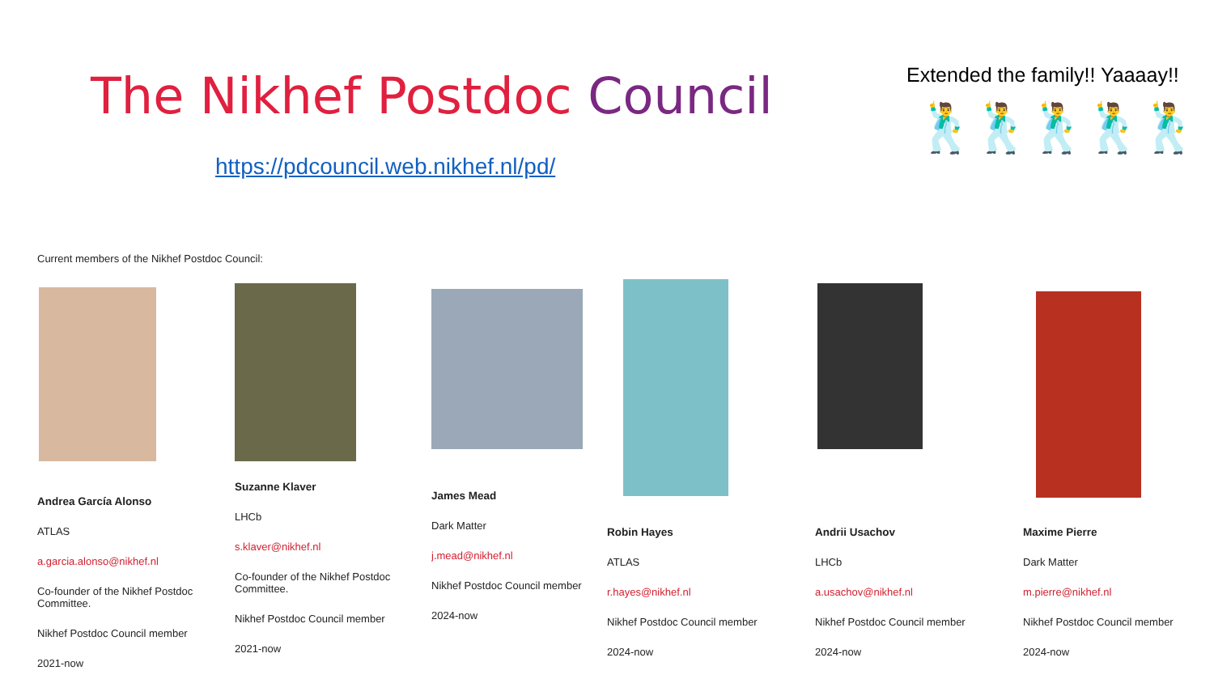The Nikhef Postdoc Council
https://pdcouncil.web.nikhef.nl/pd/
Extended the family!! Yaaaay!!
🕺🕺🕺🕺🕺
Current members of the Nikhef Postdoc Council:
Andrea García Alonso
ATLAS
a.garcia.alonso@nikhef.nl
Co-founder of the Nikhef Postdoc Committee.
Nikhef Postdoc Council member
2021-now
Suzanne Klaver
LHCb
s.klaver@nikhef.nl
Co-founder of the Nikhef Postdoc Committee.
Nikhef Postdoc Council member
2021-now
James Mead
Dark Matter
j.mead@nikhef.nl
Nikhef Postdoc Council member
2024-now
Robin Hayes
ATLAS
r.hayes@nikhef.nl
Nikhef Postdoc Council member
2024-now
Andrii Usachov
LHCb
a.usachov@nikhef.nl
Nikhef Postdoc Council member
2024-now
Maxime Pierre
Dark Matter
m.pierre@nikhef.nl
Nikhef Postdoc Council member
2024-now